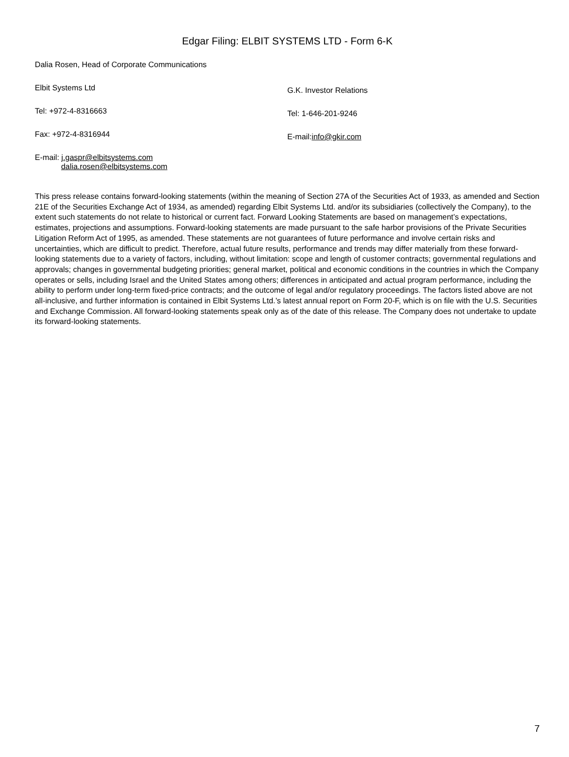Edgar Filing: ELBIT SYSTEMS LTD - Form 6-K
Dalia Rosen, Head of Corporate Communications
Elbit Systems Ltd
Tel: +972-4-8316663
Fax: +972-4-8316944
E-mail: j.gaspr@elbitsystems.com
dalia.rosen@elbitsystems.com
G.K. Investor Relations
Tel: 1-646-201-9246
E-mail:info@gkir.com
This press release contains forward-looking statements (within the meaning of Section 27A of the Securities Act of 1933, as amended and Section 21E of the Securities Exchange Act of 1934, as amended) regarding Elbit Systems Ltd. and/or its subsidiaries (collectively the Company), to the extent such statements do not relate to historical or current fact. Forward Looking Statements are based on management’s expectations, estimates, projections and assumptions. Forward-looking statements are made pursuant to the safe harbor provisions of the Private Securities Litigation Reform Act of 1995, as amended. These statements are not guarantees of future performance and involve certain risks and uncertainties, which are difficult to predict. Therefore, actual future results, performance and trends may differ materially from these forward-looking statements due to a variety of factors, including, without limitation: scope and length of customer contracts; governmental regulations and approvals; changes in governmental budgeting priorities; general market, political and economic conditions in the countries in which the Company operates or sells, including Israel and the United States among others; differences in anticipated and actual program performance, including the ability to perform under long-term fixed-price contracts; and the outcome of legal and/or regulatory proceedings. The factors listed above are not all-inclusive, and further information is contained in Elbit Systems Ltd.’s latest annual report on Form 20-F, which is on file with the U.S. Securities and Exchange Commission. All forward-looking statements speak only as of the date of this release. The Company does not undertake to update its forward-looking statements.
7